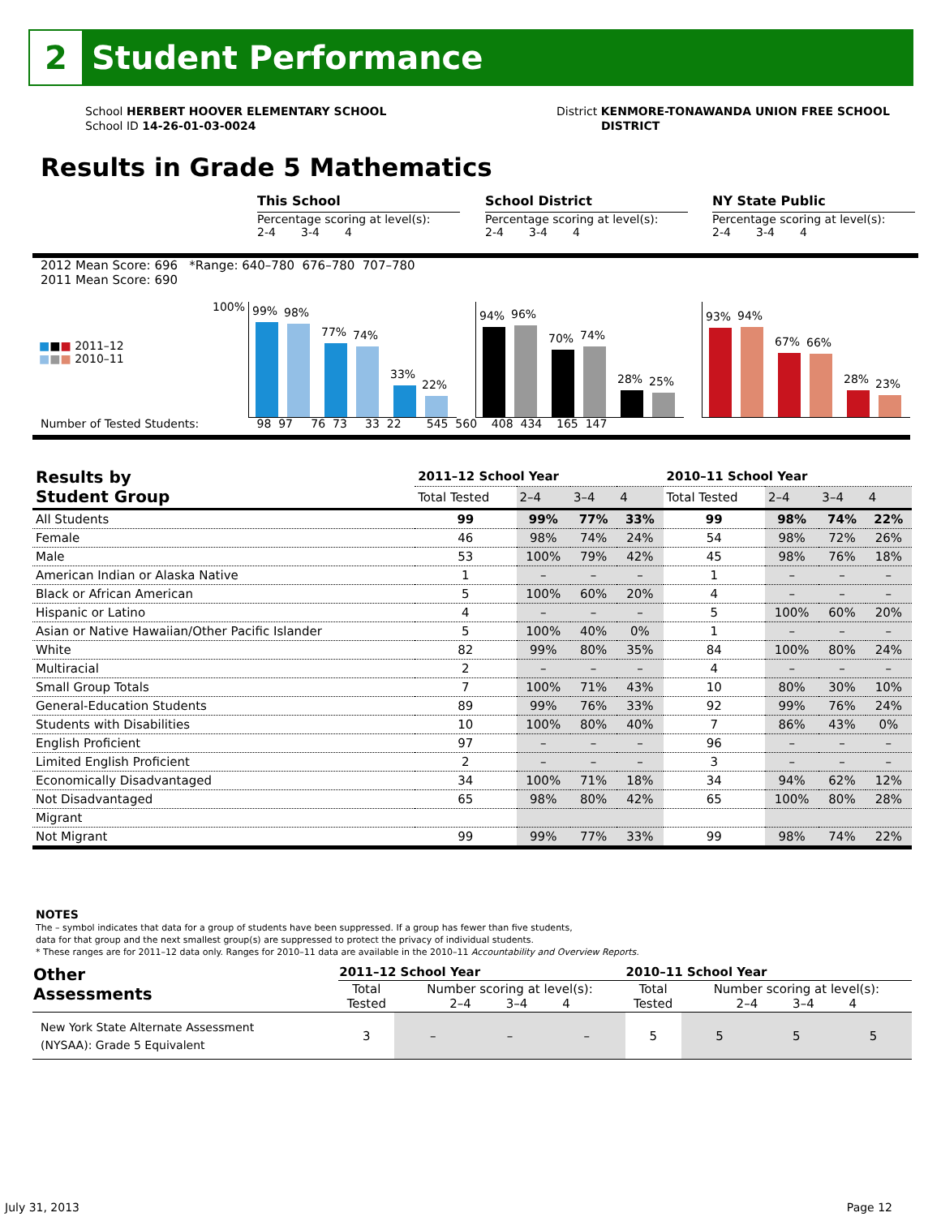2
Student Performance
School HERBERT HOOVER ELEMENTARY SCHOOL
School ID 14-26-01-03-0024
District KENMORE-TONAWANDA UNION FREE SCHOOL
DISTRICT
Results in Grade 5 Mathematics
This School
Percentage scoring at level(s):
2-4 3-4 4
School District
Percentage scoring at level(s):
2-4 3-4 4
NY State Public
Percentage scoring at level(s):
2-4 3-4 4
2012 Mean Score: 696 *Range: 640–780 676–780 707–780
2011 Mean Score: 690
■■■ 2011–12
■■■ 2010–11
100%
Number of Tested Students: 98 97 76 73 33 22 545 560 408 434 165 147
99%
98%
77%
74%
33%
22%
94%
96%
70%
74%
28%
25%
93%
94%
67%
66%
28%
23%
| Results by Student Group | 2011–12 School Year | | | | 2010–11 School Year | | | |
| --- | --- | --- | --- | --- | --- | --- | --- | --- |
| | Total Tested | 2–4 | 3–4 | 4 | Total Tested | 2–4 | 3–4 | 4 |
| All Students | 99 | 99% | 77% | 33% | 99 | 98% | 74% | 22% |
| Female | 46 | 98% | 74% | 24% | 54 | 98% | 72% | 26% |
| Male | 53 | 100% | 79% | 42% | 45 | 98% | 76% | 18% |
| American Indian or Alaska Native | 1 | – | – | – | 1 | – | – | – |
| Black or African American | 5 | 100% | 60% | 20% | 4 | – | – | – |
| Hispanic or Latino | 4 | – | – | – | 5 | 100% | 60% | 20% |
| Asian or Native Hawaiian/Other Pacific Islander | 5 | 100% | 40% | 0% | 1 | – | – | – |
| White | 82 | 99% | 80% | 35% | 84 | 100% | 80% | 24% |
| Multiracial | 2 | – | – | – | 4 | – | – | – |
| Small Group Totals | 7 | 100% | 71% | 43% | 10 | 80% | 30% | 10% |
| General-Education Students | 89 | 99% | 76% | 33% | 92 | 99% | 76% | 24% |
| Students with Disabilities | 10 | 100% | 80% | 40% | 7 | 86% | 43% | 0% |
| English Proficient | 97 | – | – | – | 96 | – | – | – |
| Limited English Proficient | 2 | – | – | – | 3 | – | – | – |
| Economically Disadvantaged | 34 | 100% | 71% | 18% | 34 | 94% | 62% | 12% |
| Not Disadvantaged | 65 | 98% | 80% | 42% | 65 | 100% | 80% | 28% |
| Migrant | | | | | | | | |
| Not Migrant | 99 | 99% | 77% | 33% | 99 | 98% | 74% | 22% |
NOTES
The – symbol indicates that data for a group of students have been suppressed. If a group has fewer than five students,
data for that group and the next smallest group(s) are suppressed to protect the privacy of individual students.
* These ranges are for 2011–12 data only. Ranges for 2010–11 data are available in the 2010–11 Accountability and Overview Reports.
| Other Assessments | 2011–12 School Year | | | | 2010–11 School Year | | | |
| --- | --- | --- | --- | --- | --- | --- | --- | --- |
| | Total Tested | Number scoring at level(s): 2–4 3–4 4 | | | Total Tested | Number scoring at level(s): 2–4 3–4 4 | | |
| New York State Alternate Assessment (NYSAA): Grade 5 Equivalent | 3 | – | – | – | 5 | 5 | 5 | 5 |
July 31, 2013 Page 12